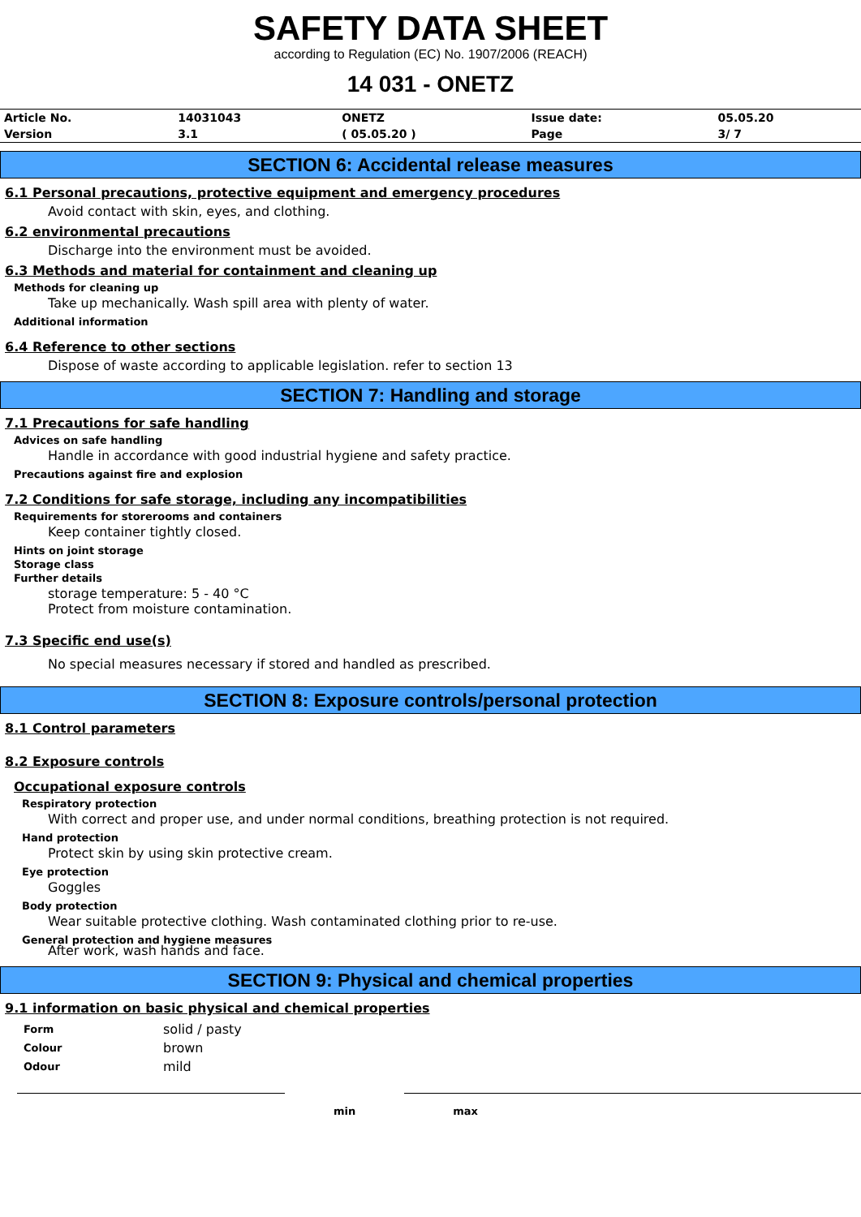SAFETY DATA SHEET
according to Regulation (EC) No. 1907/2006 (REACH)
14 031 - ONETZ
| Article No. | 14031043 | ONETZ | Issue date: | 05.05.20 |
| Version | 3.1 | ( 05.05.20 ) | Page | 3/ 7 |
SECTION 6: Accidental release measures
6.1 Personal precautions, protective equipment and emergency procedures
Avoid contact with skin, eyes, and clothing.
6.2 environmental precautions
Discharge into the environment must be avoided.
6.3 Methods and material for containment and cleaning up
Methods for cleaning up
Take up mechanically. Wash spill area with plenty of water.
Additional information
6.4 Reference to other sections
Dispose of waste according to applicable legislation. refer to section 13
SECTION 7: Handling and storage
7.1 Precautions for safe handling
Advices on safe handling
Handle in accordance with good industrial hygiene and safety practice.
Precautions against fire and explosion
7.2 Conditions for safe storage, including any incompatibilities
Requirements for storerooms and containers
Keep container tightly closed.
Hints on joint storage
Storage class
Further details
storage temperature: 5 - 40 °C
Protect from moisture contamination.
7.3 Specific end use(s)
No special measures necessary if stored and handled as prescribed.
SECTION 8: Exposure controls/personal protection
8.1 Control parameters
8.2 Exposure controls
Occupational exposure controls
Respiratory protection
With correct and proper use, and under normal conditions, breathing protection is not required.
Hand protection
Protect skin by using skin protective cream.
Eye protection
Goggles
Body protection
Wear suitable protective clothing. Wash contaminated clothing prior to re-use.
General protection and hygiene measures
After work, wash hands and face.
SECTION 9: Physical and chemical properties
9.1 information on basic physical and chemical properties
| Form | solid / pasty |
| Colour | brown |
| Odour | mild |
min max